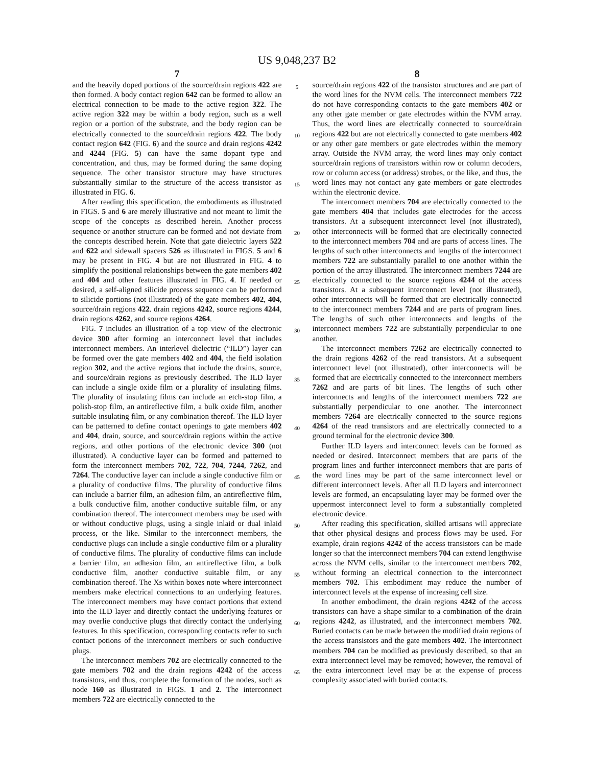US 9,048,237 B2
7
and the heavily doped portions of the source/drain regions 422 are then formed. A body contact region 642 can be formed to allow an electrical connection to be made to the active region 322. The active region 322 may be within a body region, such as a well region or a portion of the substrate, and the body region can be electrically connected to the source/drain regions 422. The body contact region 642 (FIG. 6) and the source and drain regions 4242 and 4244 (FIG. 5) can have the same dopant type and concentration, and thus, may be formed during the same doping sequence. The other transistor structure may have structures substantially similar to the structure of the access transistor as illustrated in FIG. 6.
After reading this specification, the embodiments as illustrated in FIGS. 5 and 6 are merely illustrative and not meant to limit the scope of the concepts as described herein. Another process sequence or another structure can be formed and not deviate from the concepts described herein. Note that gate dielectric layers 522 and 622 and sidewall spacers 526 as illustrated in FIGS. 5 and 6 may be present in FIG. 4 but are not illustrated in FIG. 4 to simplify the positional relationships between the gate members 402 and 404 and other features illustrated in FIG. 4. If needed or desired, a self-aligned silicide process sequence can be performed to silicide portions (not illustrated) of the gate members 402, 404, source/drain regions 422. drain regions 4242, source regions 4244, drain regions 4262, and source regions 4264.
FIG. 7 includes an illustration of a top view of the electronic device 300 after forming an interconnect level that includes interconnect members. An interlevel dielectric (“ILD”) layer can be formed over the gate members 402 and 404, the field isolation region 302, and the active regions that include the drains, source, and source/drain regions as previously described. The ILD layer can include a single oxide film or a plurality of insulating films. The plurality of insulating films can include an etch-stop film, a polish-stop film, an antireflective film, a bulk oxide film, another suitable insulating film, or any combination thereof. The ILD layer can be patterned to define contact openings to gate members 402 and 404, drain, source, and source/drain regions within the active regions, and other portions of the electronic device 300 (not illustrated). A conductive layer can be formed and patterned to form the interconnect members 702, 722, 704, 7244, 7262, and 7264. The conductive layer can include a single conductive film or a plurality of conductive films. The plurality of conductive films can include a barrier film, an adhesion film, an antireflective film, a bulk conductive film, another conductive suitable film, or any combination thereof. The interconnect members may be used with or without conductive plugs, using a single inlaid or dual inlaid process, or the like. Similar to the interconnect members, the conductive plugs can include a single conductive film or a plurality of conductive films. The plurality of conductive films can include a barrier film, an adhesion film, an antireflective film, a bulk conductive film, another conductive suitable film, or any combination thereof. The Xs within boxes note where interconnect members make electrical connections to an underlying features. The interconnect members may have contact portions that extend into the ILD layer and directly contact the underlying features or may overlie conductive plugs that directly contact the underlying features. In this specification, corresponding contacts refer to such contact potions of the interconnect members or such conductive plugs.
The interconnect members 702 are electrically connected to the gate members 702 and the drain regions 4242 of the access transistors, and thus, complete the formation of the nodes, such as node 160 as illustrated in FIGS. 1 and 2. The interconnect members 722 are electrically connected to the
5
10
15
20
25
30
35
40
45
50
55
60
65
8
source/drain regions 422 of the transistor structures and are part of the word lines for the NVM cells. The interconnect members 722 do not have corresponding contacts to the gate members 402 or any other gate member or gate electrodes within the NVM array. Thus, the word lines are electrically connected to source/drain regions 422 but are not electrically connected to gate members 402 or any other gate members or gate electrodes within the memory array. Outside the NVM array, the word lines may only contact source/drain regions of transistors within row or column decoders, row or column access (or address) strobes, or the like, and thus, the word lines may not contact any gate members or gate electrodes within the electronic device.
The interconnect members 704 are electrically connected to the gate members 404 that includes gate electrodes for the access transistors. At a subsequent interconnect level (not illustrated), other interconnects will be formed that are electrically connected to the interconnect members 704 and are parts of access lines. The lengths of such other interconnects and lengths of the interconnect members 722 are substantially parallel to one another within the portion of the array illustrated. The interconnect members 7244 are electrically connected to the source regions 4244 of the access transistors. At a subsequent interconnect level (not illustrated), other interconnects will be formed that are electrically connected to the interconnect members 7244 and are parts of program lines. The lengths of such other interconnects and lengths of the interconnect members 722 are substantially perpendicular to one another.
The interconnect members 7262 are electrically connected to the drain regions 4262 of the read transistors. At a subsequent interconnect level (not illustrated), other interconnects will be formed that are electrically connected to the interconnect members 7262 and are parts of bit lines. The lengths of such other interconnects and lengths of the interconnect members 722 are substantially perpendicular to one another. The interconnect members 7264 are electrically connected to the source regions 4264 of the read transistors and are electrically connected to a ground terminal for the electronic device 300.
Further ILD layers and interconnect levels can be formed as needed or desired. Interconnect members that are parts of the program lines and further interconnect members that are parts of the word lines may be part of the same interconnect level or different interconnect levels. After all ILD layers and interconnect levels are formed, an encapsulating layer may be formed over the uppermost interconnect level to form a substantially completed electronic device.
After reading this specification, skilled artisans will appreciate that other physical designs and process flows may be used. For example, drain regions 4242 of the access transistors can be made longer so that the interconnect members 704 can extend lengthwise across the NVM cells, similar to the interconnect members 702, without forming an electrical connection to the interconnect members 702. This embodiment may reduce the number of interconnect levels at the expense of increasing cell size.
In another embodiment, the drain regions 4242 of the access transistors can have a shape similar to a combination of the drain regions 4242, as illustrated, and the interconnect members 702. Buried contacts can be made between the modified drain regions of the access transistors and the gate members 402. The interconnect members 704 can be modified as previously described, so that an extra interconnect level may be removed; however, the removal of the extra interconnect level may be at the expense of process complexity associated with buried contacts.